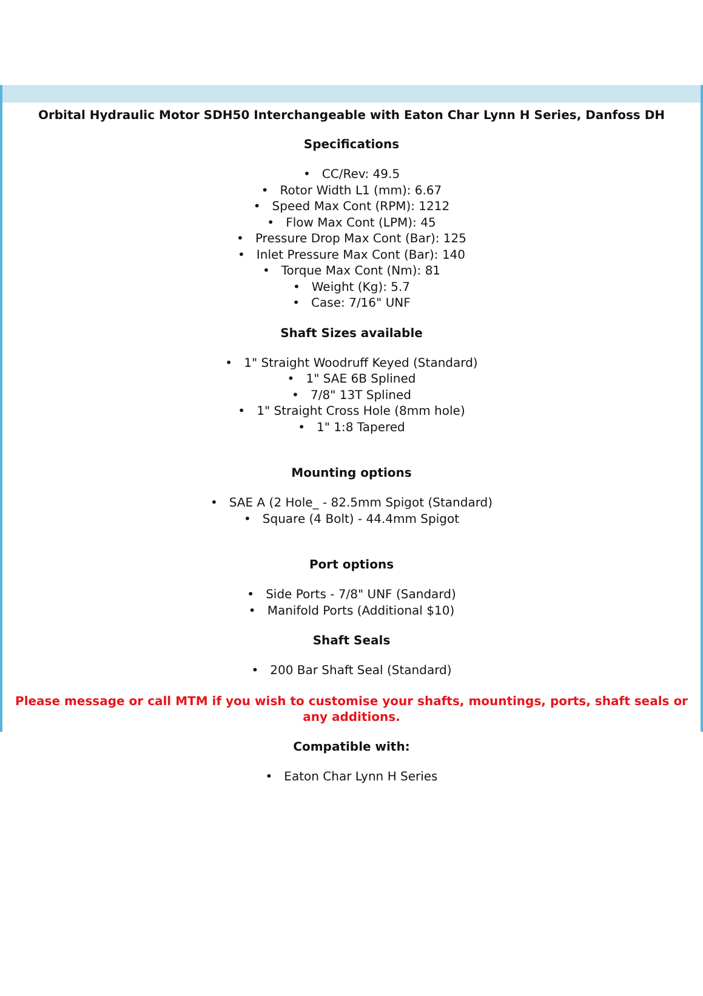Orbital Hydraulic Motor SDH50 Interchangeable with Eaton Char Lynn H Series, Danfoss DH
Specifications
• CC/Rev: 49.5
• Rotor Width L1 (mm): 6.67
• Speed Max Cont (RPM): 1212
• Flow Max Cont (LPM): 45
• Pressure Drop Max Cont (Bar): 125
• Inlet Pressure Max Cont (Bar): 140
• Torque Max Cont (Nm): 81
• Weight (Kg): 5.7
• Case: 7/16" UNF
Shaft Sizes available
• 1" Straight Woodruff Keyed (Standard)
• 1" SAE 6B Splined
• 7/8" 13T Splined
• 1" Straight Cross Hole (8mm hole)
• 1" 1:8 Tapered
Mounting options
• SAE A (2 Hole_ - 82.5mm Spigot (Standard)
• Square (4 Bolt) - 44.4mm Spigot
Port options
• Side Ports - 7/8" UNF (Sandard)
• Manifold Ports (Additional $10)
Shaft Seals
• 200 Bar Shaft Seal (Standard)
Please message or call MTM if you wish to customise your shafts, mountings, ports, shaft seals or any additions.
Compatible with:
• Eaton Char Lynn H Series